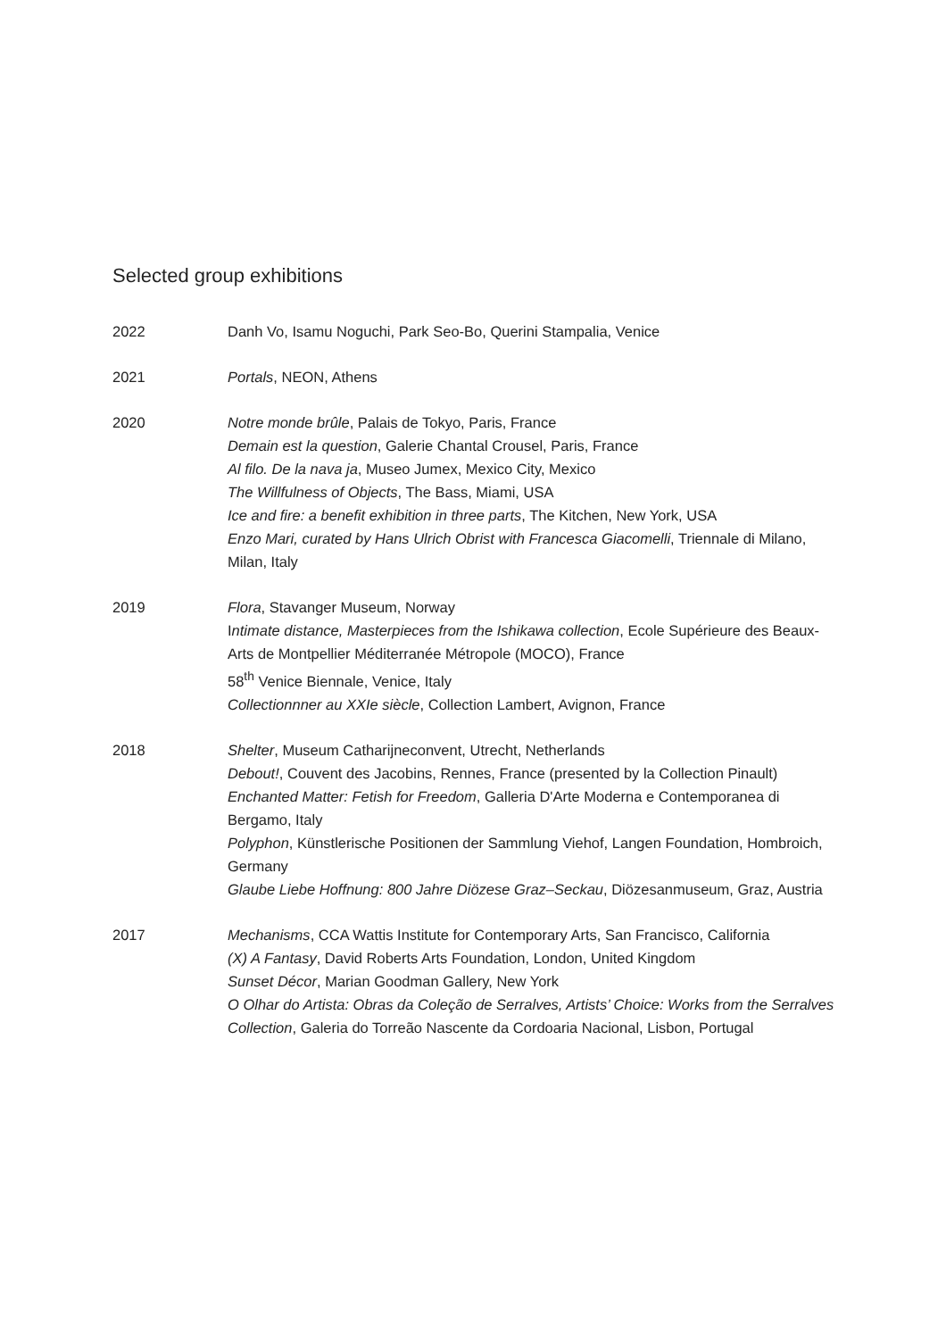Selected group exhibitions
2022 Danh Vo, Isamu Noguchi, Park Seo-Bo, Querini Stampalia, Venice
2021 Portals, NEON, Athens
2020 Notre monde brûle, Palais de Tokyo, Paris, France
Demain est la question, Galerie Chantal Crousel, Paris, France
Al filo. De la nava ja, Museo Jumex, Mexico City, Mexico
The Willfulness of Objects, The Bass, Miami, USA
Ice and fire: a benefit exhibition in three parts, The Kitchen, New York, USA
Enzo Mari, curated by Hans Ulrich Obrist with Francesca Giacomelli, Triennale di Milano, Milan, Italy
2019 Flora, Stavanger Museum, Norway
Intimate distance, Masterpieces from the Ishikawa collection, Ecole Supérieure des Beaux-Arts de Montpellier Méditerranée Métropole (MOCO), France
58<sup>th</sup> Venice Biennale, Venice, Italy
Collectionnner au XXIe siècle, Collection Lambert, Avignon, France
2018 Shelter, Museum Catharijneconvent, Utrecht, Netherlands
Debout!, Couvent des Jacobins, Rennes, France (presented by la Collection Pinault)
Enchanted Matter: Fetish for Freedom, Galleria D'Arte Moderna e Contemporanea di Bergamo, Italy
Polyphon, Künstlerische Positionen der Sammlung Viehof, Langen Foundation, Hombroich, Germany
Glaube Liebe Hoffnung: 800 Jahre Diözese Graz–Seckau, Diözesanmuseum, Graz, Austria
2017 Mechanisms, CCA Wattis Institute for Contemporary Arts, San Francisco, California
(X) A Fantasy, David Roberts Arts Foundation, London, United Kingdom
Sunset Décor, Marian Goodman Gallery, New York
O Olhar do Artista: Obras da Coleção de Serralves, Artists’ Choice: Works from the Serralves Collection, Galeria do Torreão Nascente da Cordoaria Nacional, Lisbon, Portugal